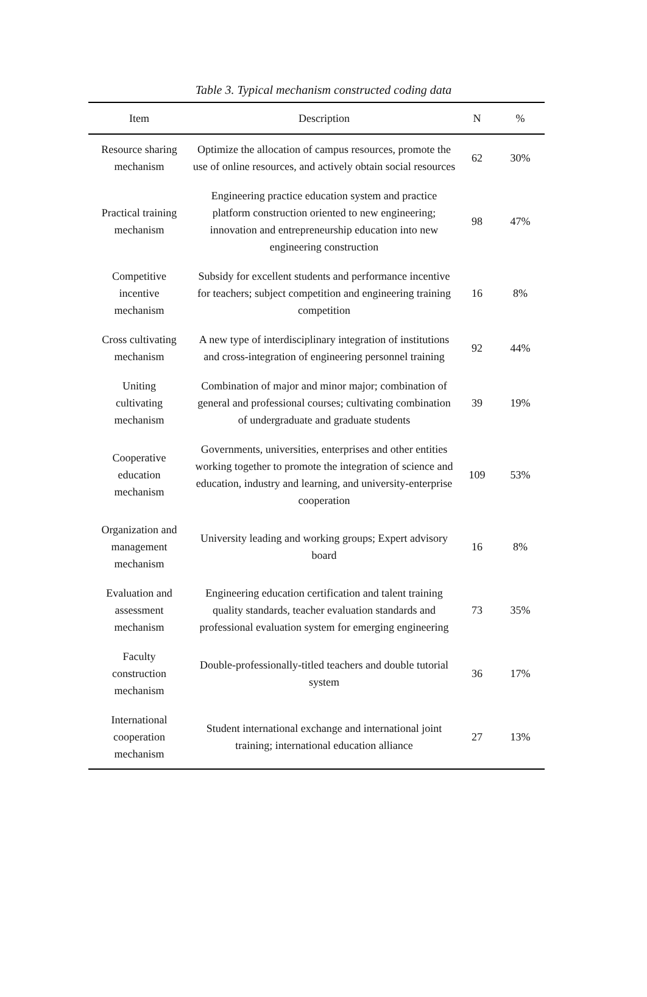Table 3. Typical mechanism constructed coding data
| Item | Description | N | % |
| --- | --- | --- | --- |
| Resource sharing mechanism | Optimize the allocation of campus resources, promote the use of online resources, and actively obtain social resources | 62 | 30% |
| Practical training mechanism | Engineering practice education system and practice platform construction oriented to new engineering; innovation and entrepreneurship education into new engineering construction | 98 | 47% |
| Competitive incentive mechanism | Subsidy for excellent students and performance incentive for teachers; subject competition and engineering training competition | 16 | 8% |
| Cross cultivating mechanism | A new type of interdisciplinary integration of institutions and cross-integration of engineering personnel training | 92 | 44% |
| Uniting cultivating mechanism | Combination of major and minor major; combination of general and professional courses; cultivating combination of undergraduate and graduate students | 39 | 19% |
| Cooperative education mechanism | Governments, universities, enterprises and other entities working together to promote the integration of science and education, industry and learning, and university-enterprise cooperation | 109 | 53% |
| Organization and management mechanism | University leading and working groups; Expert advisory board | 16 | 8% |
| Evaluation and assessment mechanism | Engineering education certification and talent training quality standards, teacher evaluation standards and professional evaluation system for emerging engineering | 73 | 35% |
| Faculty construction mechanism | Double-professionally-titled teachers and double tutorial system | 36 | 17% |
| International cooperation mechanism | Student international exchange and international joint training; international education alliance | 27 | 13% |